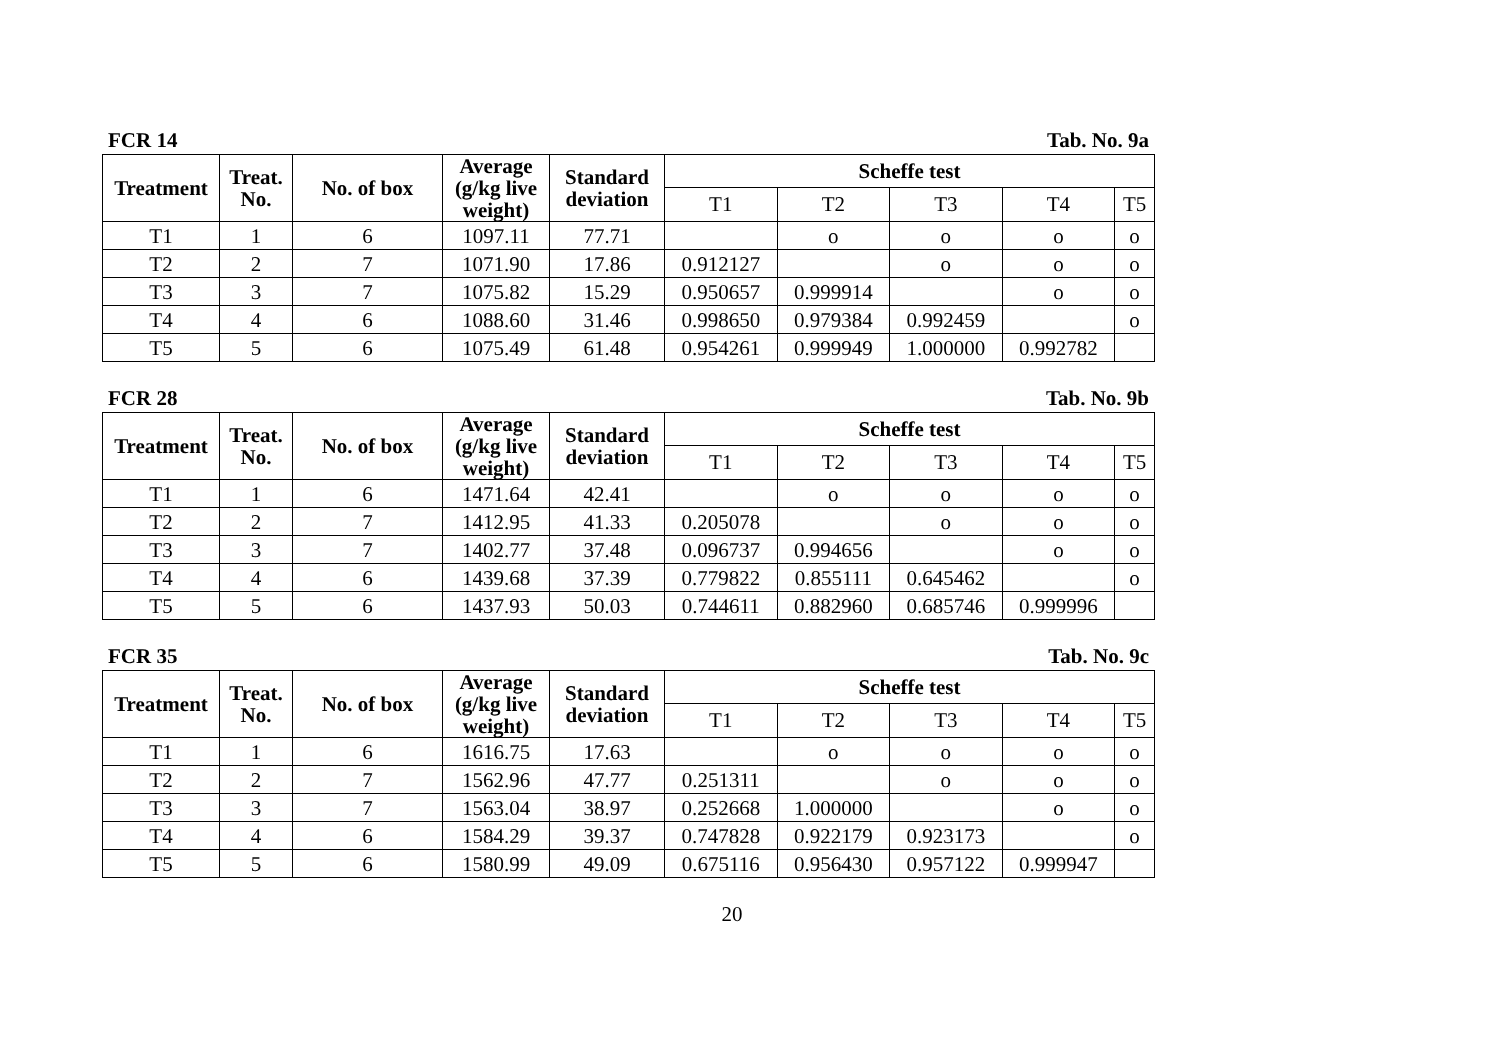FCR 14 Tab. No. 9a
| Treatment | Treat. No. | No. of box | Average (g/kg live weight) | Standard deviation | Scheffe test | | | | |
| --- | --- | --- | --- | --- | --- | --- | --- | --- | --- |
| | | | | | T1 | T2 | T3 | T4 | T5 |
| T1 | 1 | 6 | 1097.11 | 77.71 | | o | o | o | o |
| T2 | 2 | 7 | 1071.90 | 17.86 | 0.912127 | | o | o | o |
| T3 | 3 | 7 | 1075.82 | 15.29 | 0.950657 | 0.999914 | | o | o |
| T4 | 4 | 6 | 1088.60 | 31.46 | 0.998650 | 0.979384 | 0.992459 | | o |
| T5 | 5 | 6 | 1075.49 | 61.48 | 0.954261 | 0.999949 | 1.000000 | 0.992782 | |
FCR 28 Tab. No. 9b
| Treatment | Treat. No. | No. of box | Average (g/kg live weight) | Standard deviation | Scheffe test | | | | |
| --- | --- | --- | --- | --- | --- | --- | --- | --- | --- |
| | | | | | T1 | T2 | T3 | T4 | T5 |
| T1 | 1 | 6 | 1471.64 | 42.41 | | o | o | o | o |
| T2 | 2 | 7 | 1412.95 | 41.33 | 0.205078 | | o | o | o |
| T3 | 3 | 7 | 1402.77 | 37.48 | 0.096737 | 0.994656 | | o | o |
| T4 | 4 | 6 | 1439.68 | 37.39 | 0.779822 | 0.855111 | 0.645462 | | o |
| T5 | 5 | 6 | 1437.93 | 50.03 | 0.744611 | 0.882960 | 0.685746 | 0.999996 | |
FCR 35 Tab. No. 9c
| Treatment | Treat. No. | No. of box | Average (g/kg live weight) | Standard deviation | Scheffe test | | | | |
| --- | --- | --- | --- | --- | --- | --- | --- | --- | --- |
| | | | | | T1 | T2 | T3 | T4 | T5 |
| T1 | 1 | 6 | 1616.75 | 17.63 | | o | o | o | o |
| T2 | 2 | 7 | 1562.96 | 47.77 | 0.251311 | | o | o | o |
| T3 | 3 | 7 | 1563.04 | 38.97 | 0.252668 | 1.000000 | | o | o |
| T4 | 4 | 6 | 1584.29 | 39.37 | 0.747828 | 0.922179 | 0.923173 | | o |
| T5 | 5 | 6 | 1580.99 | 49.09 | 0.675116 | 0.956430 | 0.957122 | 0.999947 | |
20